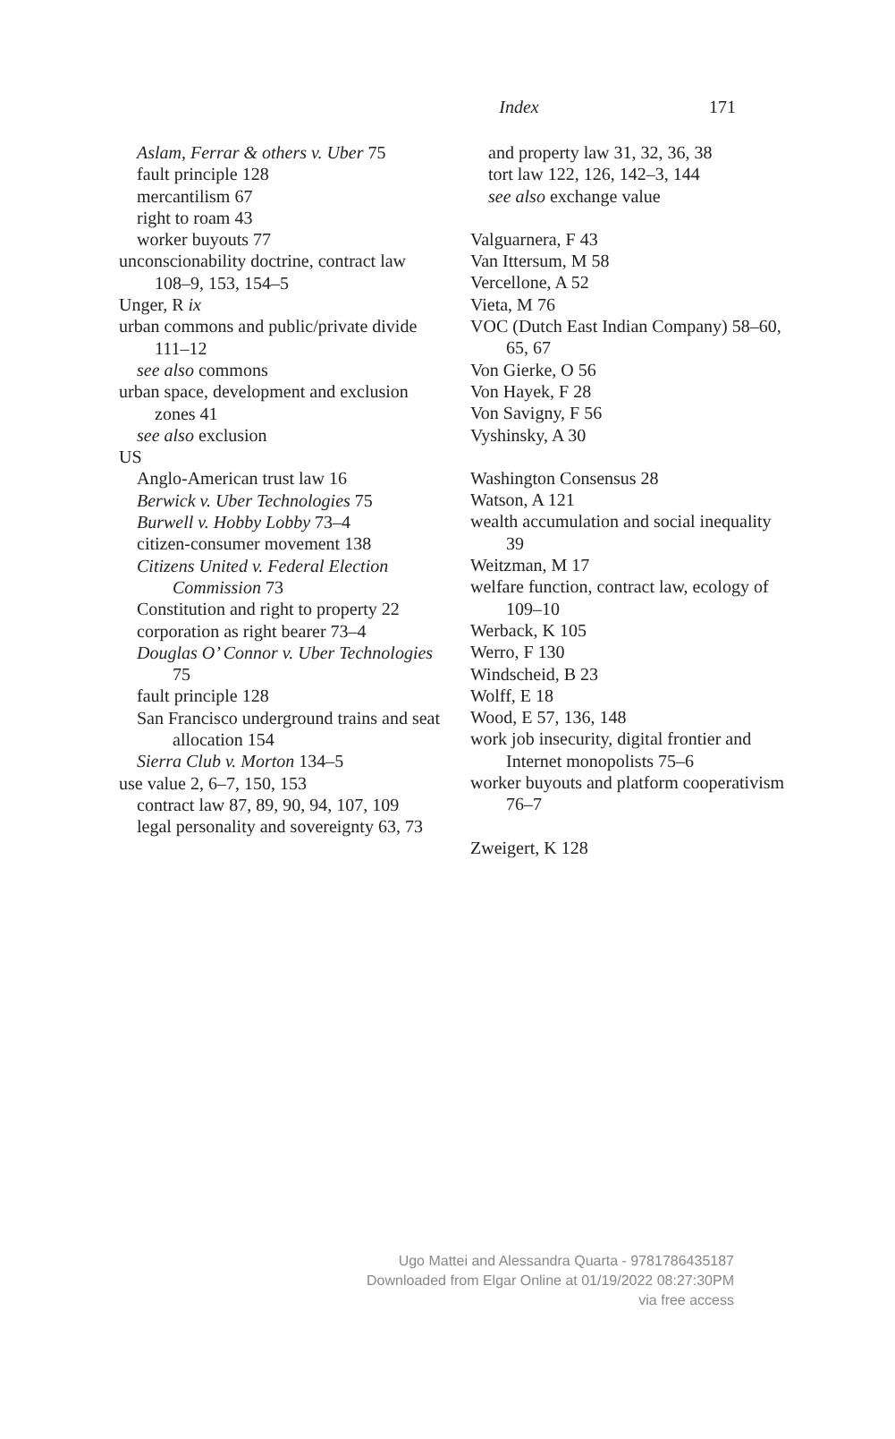Index 171
Aslam, Ferrar & others v. Uber 75
fault principle 128
mercantilism 67
right to roam 43
worker buyouts 77
unconscionability doctrine, contract law 108–9, 153, 154–5
Unger, R ix
urban commons and public/private divide 111–12
see also commons
urban space, development and exclusion zones 41
see also exclusion
US
Anglo-American trust law 16
Berwick v. Uber Technologies 75
Burwell v. Hobby Lobby 73–4
citizen-consumer movement 138
Citizens United v. Federal Election Commission 73
Constitution and right to property 22
corporation as right bearer 73–4
Douglas O’ Connor v. Uber Technologies 75
fault principle 128
San Francisco underground trains and seat allocation 154
Sierra Club v. Morton 134–5
use value 2, 6–7, 150, 153
contract law 87, 89, 90, 94, 107, 109
legal personality and sovereignty 63, 73
and property law 31, 32, 36, 38
tort law 122, 126, 142–3, 144
see also exchange value
Valguarnera, F 43
Van Ittersum, M 58
Vercellone, A 52
Vieta, M 76
VOC (Dutch East Indian Company) 58–60, 65, 67
Von Gierke, O 56
Von Hayek, F 28
Von Savigny, F 56
Vyshinsky, A 30
Washington Consensus 28
Watson, A 121
wealth accumulation and social inequality 39
Weitzman, M 17
welfare function, contract law, ecology of 109–10
Werback, K 105
Werro, F 130
Windscheid, B 23
Wolff, E 18
Wood, E 57, 136, 148
work job insecurity, digital frontier and Internet monopolists 75–6
worker buyouts and platform cooperativism 76–7
Zweigert, K 128
Ugo Mattei and Alessandra Quarta - 9781786435187
Downloaded from Elgar Online at 01/19/2022 08:27:30PM
via free access